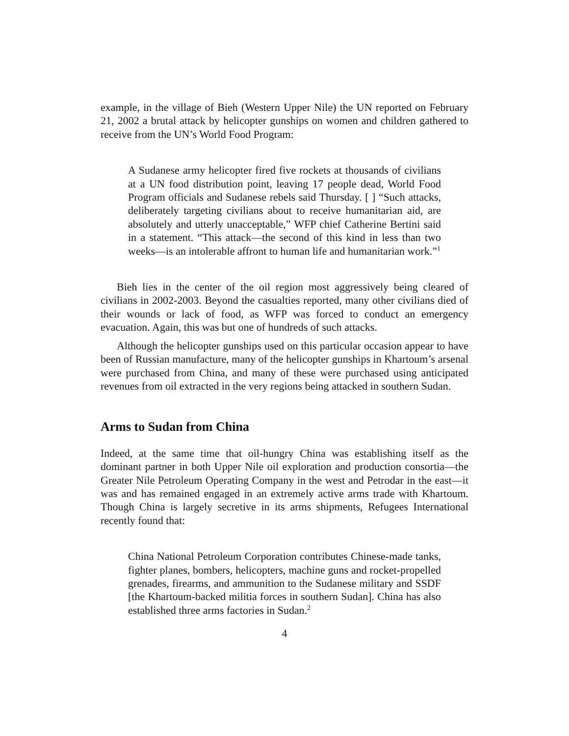example, in the village of Bieh (Western Upper Nile) the UN reported on February 21, 2002 a brutal attack by helicopter gunships on women and children gathered to receive from the UN’s World Food Program:
A Sudanese army helicopter fired five rockets at thousands of civilians at a UN food distribution point, leaving 17 people dead, World Food Program officials and Sudanese rebels said Thursday. [ ] “Such attacks, deliberately targeting civilians about to receive humanitarian aid, are absolutely and utterly unacceptable,” WFP chief Catherine Bertini said in a statement. “This attack—the second of this kind in less than two weeks—is an intolerable affront to human life and humanitarian work.”<sup>1</sup>
Bieh lies in the center of the oil region most aggressively being cleared of civilians in 2002-2003. Beyond the casualties reported, many other civilians died of their wounds or lack of food, as WFP was forced to conduct an emergency evacuation. Again, this was but one of hundreds of such attacks.
Although the helicopter gunships used on this particular occasion appear to have been of Russian manufacture, many of the helicopter gunships in Khartoum’s arsenal were purchased from China, and many of these were purchased using anticipated revenues from oil extracted in the very regions being attacked in southern Sudan.
Arms to Sudan from China
Indeed, at the same time that oil-hungry China was establishing itself as the dominant partner in both Upper Nile oil exploration and production consortia—the Greater Nile Petroleum Operating Company in the west and Petrodar in the east—it was and has remained engaged in an extremely active arms trade with Khartoum. Though China is largely secretive in its arms shipments, Refugees International recently found that:
China National Petroleum Corporation contributes Chinese-made tanks, fighter planes, bombers, helicopters, machine guns and rocket-propelled grenades, firearms, and ammunition to the Sudanese military and SSDF [the Khartoum-backed militia forces in southern Sudan]. China has also established three arms factories in Sudan.<sup>2</sup>
4